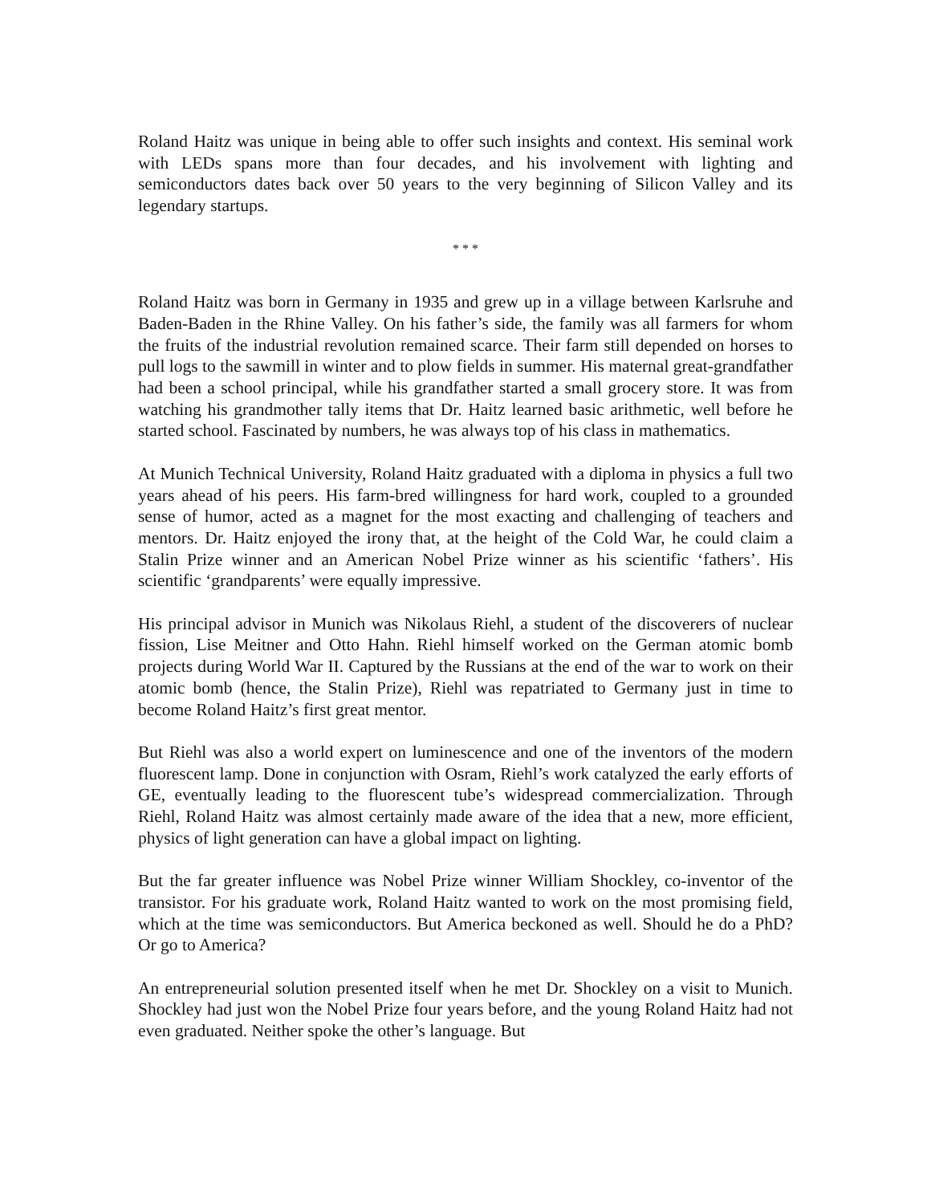Roland Haitz was unique in being able to offer such insights and context. His seminal work with LEDs spans more than four decades, and his involvement with lighting and semiconductors dates back over 50 years to the very beginning of Silicon Valley and its legendary startups.
* * *
Roland Haitz was born in Germany in 1935 and grew up in a village between Karlsruhe and Baden-Baden in the Rhine Valley. On his father’s side, the family was all farmers for whom the fruits of the industrial revolution remained scarce. Their farm still depended on horses to pull logs to the sawmill in winter and to plow fields in summer. His maternal great-grandfather had been a school principal, while his grandfather started a small grocery store. It was from watching his grandmother tally items that Dr. Haitz learned basic arithmetic, well before he started school. Fascinated by numbers, he was always top of his class in mathematics.
At Munich Technical University, Roland Haitz graduated with a diploma in physics a full two years ahead of his peers. His farm-bred willingness for hard work, coupled to a grounded sense of humor, acted as a magnet for the most exacting and challenging of teachers and mentors. Dr. Haitz enjoyed the irony that, at the height of the Cold War, he could claim a Stalin Prize winner and an American Nobel Prize winner as his scientific ‘fathers’. His scientific ‘grandparents’ were equally impressive.
His principal advisor in Munich was Nikolaus Riehl, a student of the discoverers of nuclear fission, Lise Meitner and Otto Hahn. Riehl himself worked on the German atomic bomb projects during World War II. Captured by the Russians at the end of the war to work on their atomic bomb (hence, the Stalin Prize), Riehl was repatriated to Germany just in time to become Roland Haitz’s first great mentor.
But Riehl was also a world expert on luminescence and one of the inventors of the modern fluorescent lamp. Done in conjunction with Osram, Riehl’s work catalyzed the early efforts of GE, eventually leading to the fluorescent tube’s widespread commercialization. Through Riehl, Roland Haitz was almost certainly made aware of the idea that a new, more efficient, physics of light generation can have a global impact on lighting.
But the far greater influence was Nobel Prize winner William Shockley, co-inventor of the transistor. For his graduate work, Roland Haitz wanted to work on the most promising field, which at the time was semiconductors. But America beckoned as well. Should he do a PhD? Or go to America?
An entrepreneurial solution presented itself when he met Dr. Shockley on a visit to Munich. Shockley had just won the Nobel Prize four years before, and the young Roland Haitz had not even graduated. Neither spoke the other’s language. But